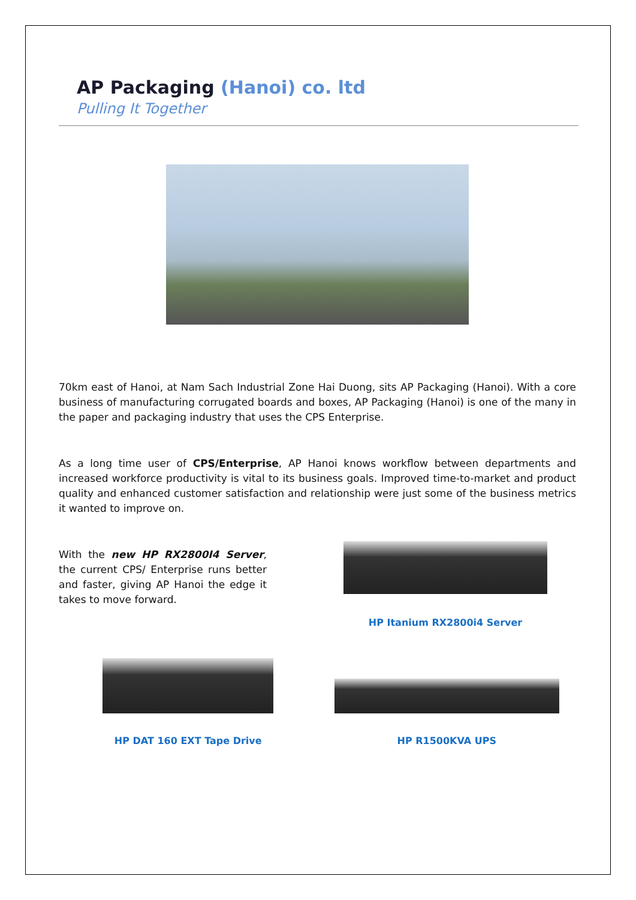AP Packaging (Hanoi) co. ltd
Pulling It Together
70km east of Hanoi, at Nam Sach Industrial Zone Hai Duong, sits AP Packaging (Hanoi). With a core business of manufacturing corrugated boards and boxes, AP Packaging (Hanoi) is one of the many in the paper and packaging industry that uses the CPS Enterprise.
As a long time user of CPS/Enterprise, AP Hanoi knows workflow between departments and increased workforce productivity is vital to its business goals. Improved time-to-market and product quality and enhanced customer satisfaction and relationship were just some of the business metrics it wanted to improve on.
With the new HP RX2800I4 Server, the current CPS/ Enterprise runs better and faster, giving AP Hanoi the edge it takes to move forward.
HP Itanium RX2800i4 Server
HP DAT 160 EXT Tape Drive HP R1500KVA UPS